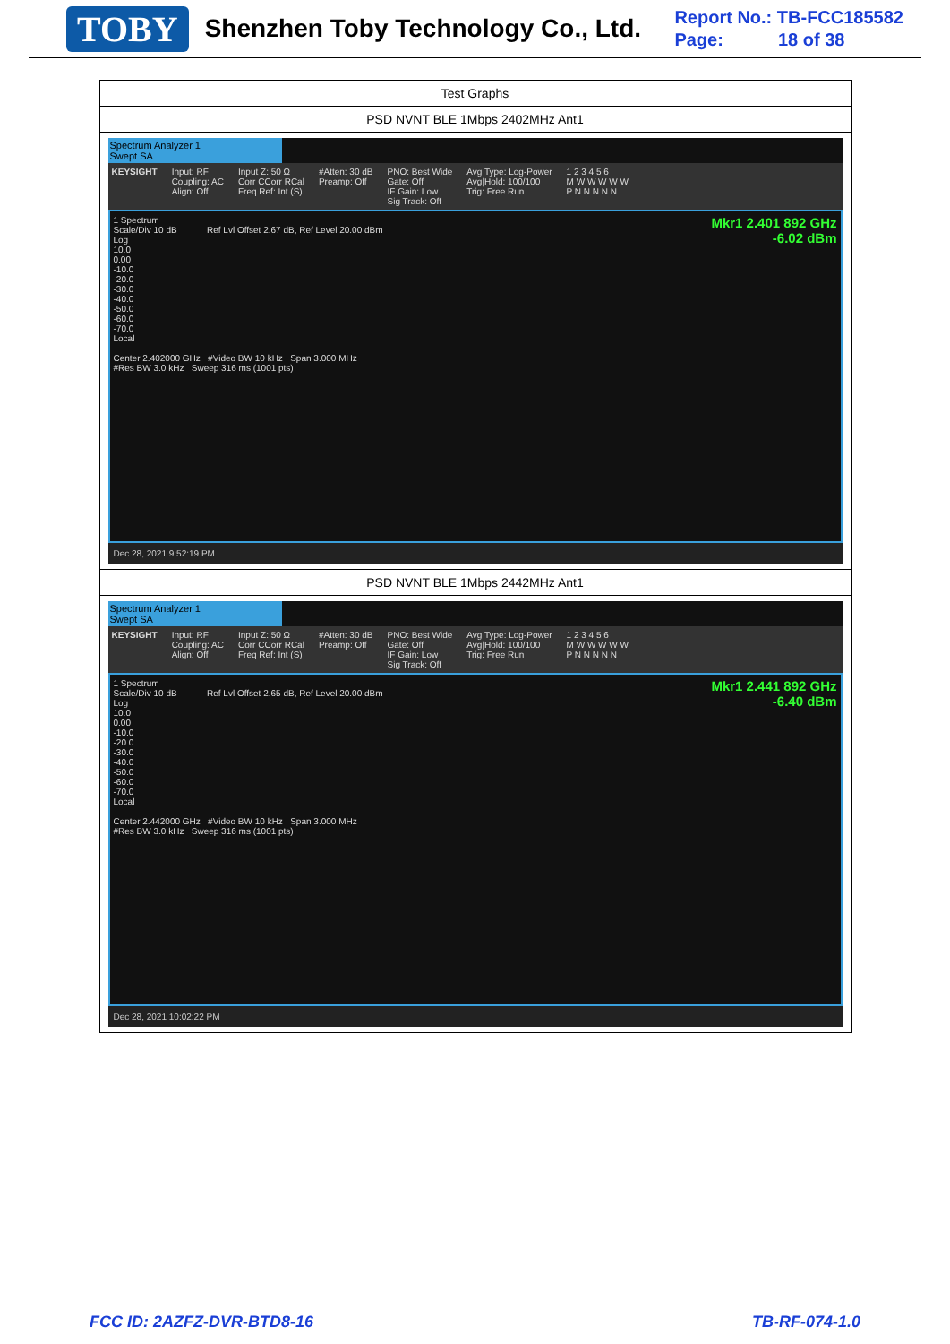TOBY
Shenzhen Toby Technology Co., Ltd.
Report No.: TB-FCC185582
Page: 18 of 38
| Test Graphs |
| PSD NVNT BLE 1Mbps 2402MHz Ant1 |
| Spectrum Analyzer 1 Swept SA KEYSIGHT Input: RF Coupling: AC Align: Off Input Z: 50 Ω Corr CCorr RCal Freq Ref: Int (S) #Atten: 30 dB Preamp: Off PNO: Best Wide Gate: Off IF Gain: Low Sig Track: Off Avg Type: Log-Power Avg/Hold: 100/100 Trig: Free Run 1 2 3 4 5 6 M W W W W W P N N N N N Mkr1 2.401 892 GHz -6.02 dBm 1 Spectrum Scale/Div 10 dB Ref Lvl Offset 2.67 dB, Ref Level 20.00 dBm Log 10.0 0.00 -10.0 -20.0 -30.0 -40.0 -50.0 -60.0 -70.0 Local Center 2.402000 GHz #Video BW 10 kHz Span 3.000 MHz #Res BW 3.0 kHz Sweep 316 ms (1001 pts) Dec 28, 2021 9:52:19 PM |
| PSD NVNT BLE 1Mbps 2442MHz Ant1 |
| Spectrum Analyzer 1 Swept SA KEYSIGHT Input: RF Coupling: AC Align: Off Input Z: 50 Ω Corr CCorr RCal Freq Ref: Int (S) #Atten: 30 dB Preamp: Off PNO: Best Wide Gate: Off IF Gain: Low Sig Track: Off Avg Type: Log-Power Avg/Hold: 100/100 Trig: Free Run 1 2 3 4 5 6 M W W W W W P N N N N N Mkr1 2.441 892 GHz -6.40 dBm 1 Spectrum Scale/Div 10 dB Ref Lvl Offset 2.65 dB, Ref Level 20.00 dBm Log 10.0 0.00 -10.0 -20.0 -30.0 -40.0 -50.0 -60.0 -70.0 Local Center 2.442000 GHz #Video BW 10 kHz Span 3.000 MHz #Res BW 3.0 kHz Sweep 316 ms (1001 pts) Dec 28, 2021 10:02:22 PM |
FCC ID: 2AZFZ-DVR-BTD8-16 TB-RF-074-1.0